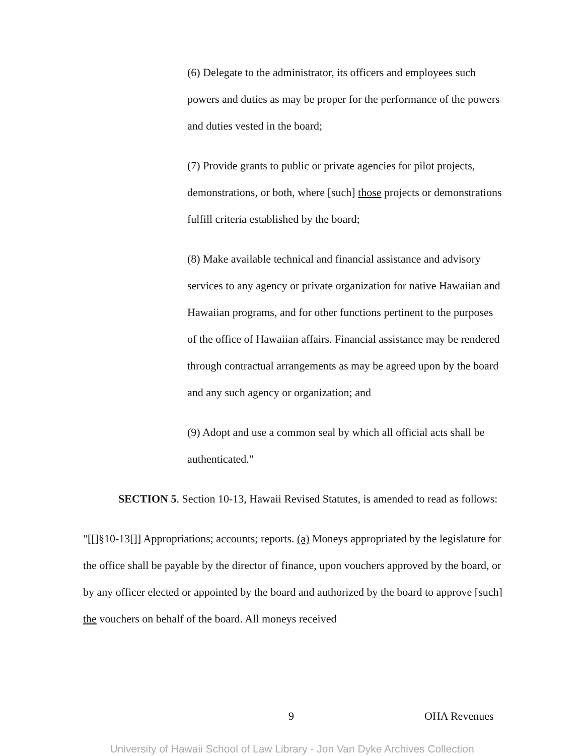(6) Delegate to the administrator, its officers and employees such powers and duties as may be proper for the performance of the powers and duties vested in the board;
(7) Provide grants to public or private agencies for pilot projects, demonstrations, or both, where [such] those projects or demonstrations fulfill criteria established by the board;
(8) Make available technical and financial assistance and advisory services to any agency or private organization for native Hawaiian and Hawaiian programs, and for other functions pertinent to the purposes of the office of Hawaiian affairs. Financial assistance may be rendered through contractual arrangements as may be agreed upon by the board and any such agency or organization; and
(9) Adopt and use a common seal by which all official acts shall be authenticated."
SECTION 5. Section 10-13, Hawaii Revised Statutes, is amended to read as follows:
"[[]§10-13[]] Appropriations; accounts; reports. (a) Moneys appropriated by the legislature for the office shall be payable by the director of finance, upon vouchers approved by the board, or by any officer elected or appointed by the board and authorized by the board to approve [such] the vouchers on behalf of the board. All moneys received
9 OHA Revenues
University of Hawaii School of Law Library - Jon Van Dyke Archives Collection